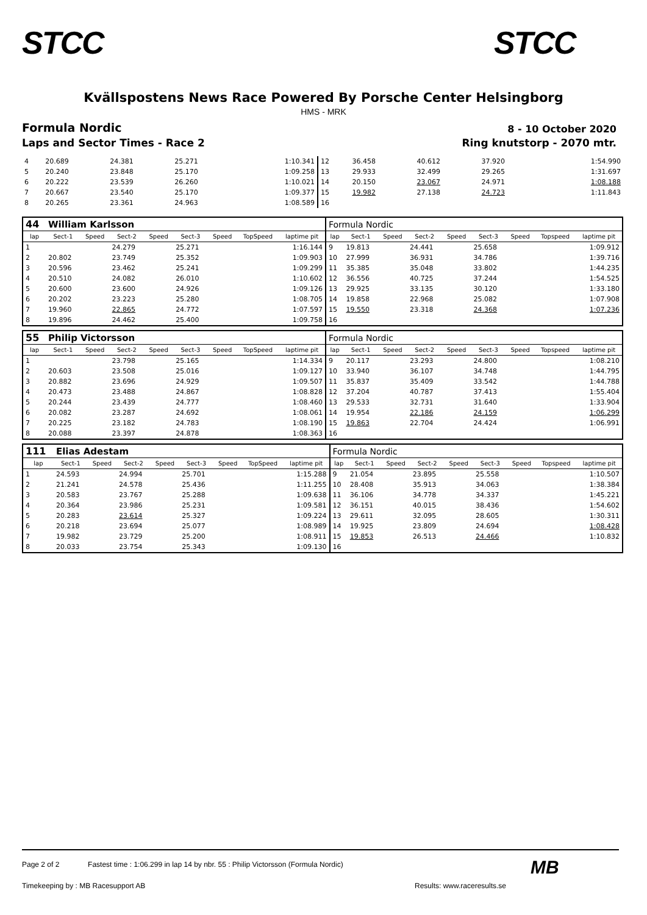STCC STCC
Kvällspostens News Race Powered By Porsche Center Helsingborg
HMS - MRK
Formula Nordic
Laps and Sector Times - Race 2
8 - 10 October 2020
Ring knutstorp - 2070 mtr.
| 4 | 20.689 | 24.381 | 25.271 | 1:10.341 | 12 | 36.458 | 40.612 | 37.920 | 1:54.990 |
| 5 | 20.240 | 23.848 | 25.170 | 1:09.258 | 13 | 29.933 | 32.499 | 29.265 | 1:31.697 |
| 6 | 20.222 | 23.539 | 26.260 | 1:10.021 | 14 | 20.150 | 23.067 | 24.971 | 1:08.188 |
| 7 | 20.667 | 23.540 | 25.170 | 1:09.377 | 15 | 19.982 | 27.138 | 24.723 | 1:11.843 |
| 8 | 20.265 | 23.361 | 24.963 | 1:08.589 | 16 | | | | |
| 44 | William Karlsson | | | | | | | | Formula Nordic | | | | | | | | |
| lap | Sect-1 | Speed | Sect-2 | Speed | Sect-3 | Speed | TopSpeed | laptime pit | lap | Sect-1 | Speed | Sect-2 | Speed | Sect-3 | Speed | Topspeed | laptime pit |
| 1 | | | 24.279 | | 25.271 | | | 1:16.144 | 9 | 19.813 | | 24.441 | | 25.658 | | | 1:09.912 |
| 2 | 20.802 | | 23.749 | | 25.352 | | | 1:09.903 | 10 | 27.999 | | 36.931 | | 34.786 | | | 1:39.716 |
| 3 | 20.596 | | 23.462 | | 25.241 | | | 1:09.299 | 11 | 35.385 | | 35.048 | | 33.802 | | | 1:44.235 |
| 4 | 20.510 | | 24.082 | | 26.010 | | | 1:10.602 | 12 | 36.556 | | 40.725 | | 37.244 | | | 1:54.525 |
| 5 | 20.600 | | 23.600 | | 24.926 | | | 1:09.126 | 13 | 29.925 | | 33.135 | | 30.120 | | | 1:33.180 |
| 6 | 20.202 | | 23.223 | | 25.280 | | | 1:08.705 | 14 | 19.858 | | 22.968 | | 25.082 | | | 1:07.908 |
| 7 | 19.960 | | 22.865 | | 24.772 | | | 1:07.597 | 15 | 19.550 | | 23.318 | | 24.368 | | | 1:07.236 |
| 8 | 19.896 | | 24.462 | | 25.400 | | | 1:09.758 | 16 | | | | | | | | |
| 55 | Philip Victorsson | | | | | | | | Formula Nordic | | | | | | | | |
| lap | Sect-1 | Speed | Sect-2 | Speed | Sect-3 | Speed | TopSpeed | laptime pit | lap | Sect-1 | Speed | Sect-2 | Speed | Sect-3 | Speed | Topspeed | laptime pit |
| 1 | | | 23.798 | | 25.165 | | | 1:14.334 | 9 | 20.117 | | 23.293 | | 24.800 | | | 1:08.210 |
| 2 | 20.603 | | 23.508 | | 25.016 | | | 1:09.127 | 10 | 33.940 | | 36.107 | | 34.748 | | | 1:44.795 |
| 3 | 20.882 | | 23.696 | | 24.929 | | | 1:09.507 | 11 | 35.837 | | 35.409 | | 33.542 | | | 1:44.788 |
| 4 | 20.473 | | 23.488 | | 24.867 | | | 1:08.828 | 12 | 37.204 | | 40.787 | | 37.413 | | | 1:55.404 |
| 5 | 20.244 | | 23.439 | | 24.777 | | | 1:08.460 | 13 | 29.533 | | 32.731 | | 31.640 | | | 1:33.904 |
| 6 | 20.082 | | 23.287 | | 24.692 | | | 1:08.061 | 14 | 19.954 | | 22.186 | | 24.159 | | | 1:06.299 |
| 7 | 20.225 | | 23.182 | | 24.783 | | | 1:08.190 | 15 | 19.863 | | 22.704 | | 24.424 | | | 1:06.991 |
| 8 | 20.088 | | 23.397 | | 24.878 | | | 1:08.363 | 16 | | | | | | | | |
| 111 | Elias Adestam | | | | | | | | Formula Nordic | | | | | | | | |
| lap | Sect-1 | Speed | Sect-2 | Speed | Sect-3 | Speed | TopSpeed | laptime pit | lap | Sect-1 | Speed | Sect-2 | Speed | Sect-3 | Speed | Topspeed | laptime pit |
| 1 | 24.593 | | 24.994 | | 25.701 | | | 1:15.288 | 9 | 21.054 | | 23.895 | | 25.558 | | | 1:10.507 |
| 2 | 21.241 | | 24.578 | | 25.436 | | | 1:11.255 | 10 | 28.408 | | 35.913 | | 34.063 | | | 1:38.384 |
| 3 | 20.583 | | 23.767 | | 25.288 | | | 1:09.638 | 11 | 36.106 | | 34.778 | | 34.337 | | | 1:45.221 |
| 4 | 20.364 | | 23.986 | | 25.231 | | | 1:09.581 | 12 | 36.151 | | 40.015 | | 38.436 | | | 1:54.602 |
| 5 | 20.283 | | 23.614 | | 25.327 | | | 1:09.224 | 13 | 29.611 | | 32.095 | | 28.605 | | | 1:30.311 |
| 6 | 20.218 | | 23.694 | | 25.077 | | | 1:08.989 | 14 | 19.925 | | 23.809 | | 24.694 | | | 1:08.428 |
| 7 | 19.982 | | 23.729 | | 25.200 | | | 1:08.911 | 15 | 19.853 | | 26.513 | | 24.466 | | | 1:10.832 |
| 8 | 20.033 | | 23.754 | | 25.343 | | | 1:09.130 | 16 | | | | | | | | |
Page 2 of 2 Fastest time : 1:06.299 in lap 14 by nbr. 55 : Philip Victorsson (Formula Nordic)
Timekeeping by : MB Racesupport AB
Results: www.raceresults.se
MB